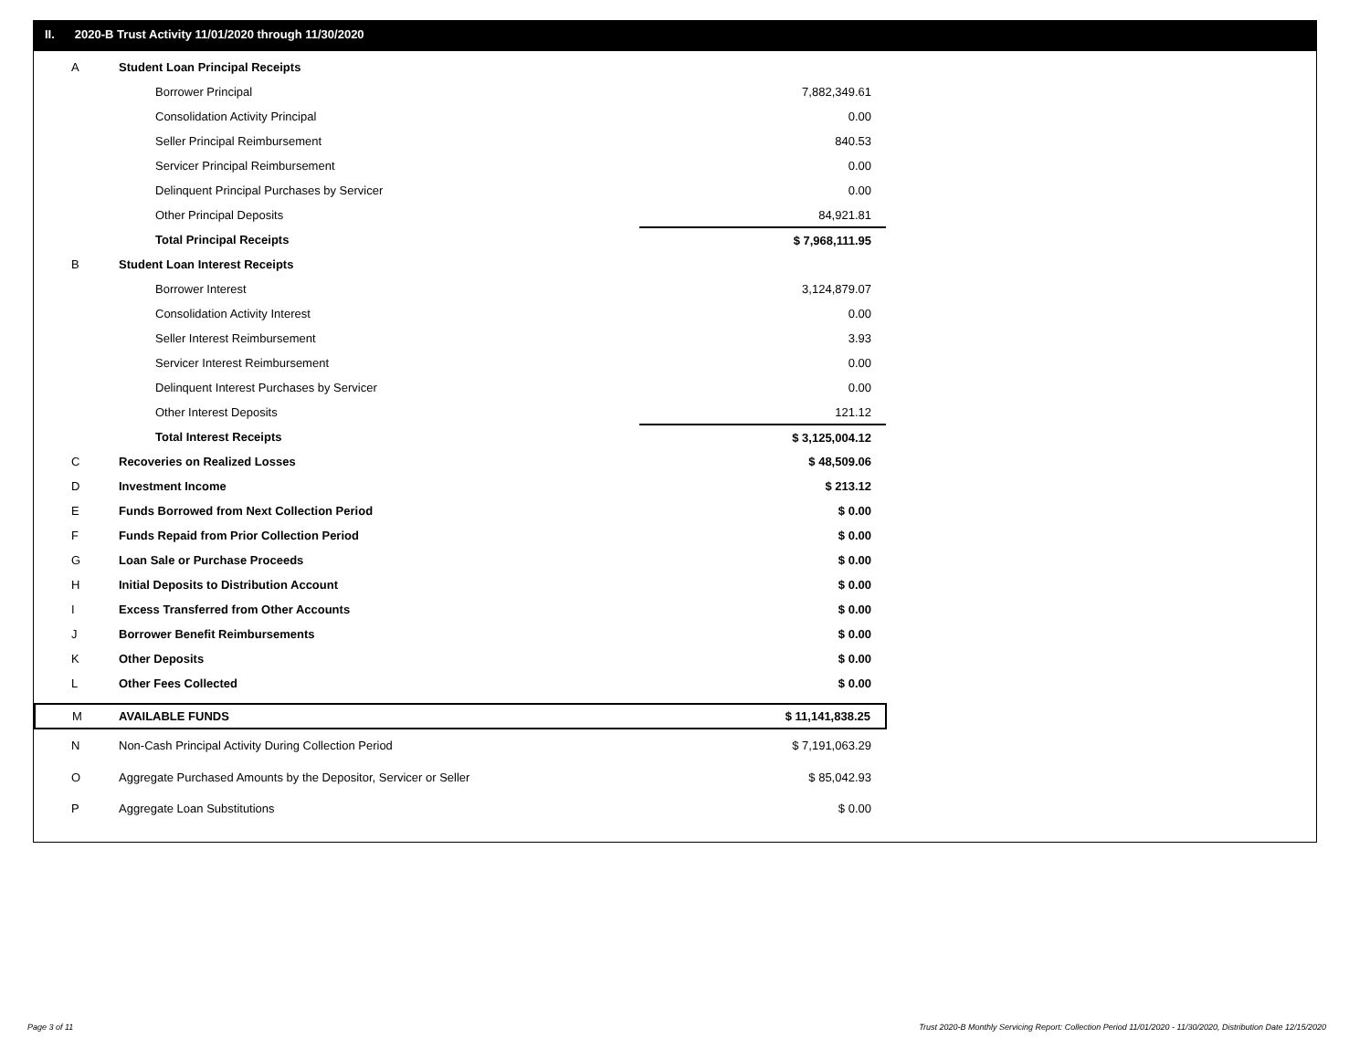II. 2020-B Trust Activity 11/01/2020 through 11/30/2020
| A | Student Loan Principal Receipts | |
| | Borrower Principal | 7,882,349.61 |
| | Consolidation Activity Principal | 0.00 |
| | Seller Principal Reimbursement | 840.53 |
| | Servicer Principal Reimbursement | 0.00 |
| | Delinquent Principal Purchases by Servicer | 0.00 |
| | Other Principal Deposits | 84,921.81 |
| | Total Principal Receipts | $ 7,968,111.95 |
| B | Student Loan Interest Receipts | |
| | Borrower Interest | 3,124,879.07 |
| | Consolidation Activity Interest | 0.00 |
| | Seller Interest Reimbursement | 3.93 |
| | Servicer Interest Reimbursement | 0.00 |
| | Delinquent Interest Purchases by Servicer | 0.00 |
| | Other Interest Deposits | 121.12 |
| | Total Interest Receipts | $ 3,125,004.12 |
| C | Recoveries on Realized Losses | $ 48,509.06 |
| D | Investment Income | $ 213.12 |
| E | Funds Borrowed from Next Collection Period | $ 0.00 |
| F | Funds Repaid from Prior Collection Period | $ 0.00 |
| G | Loan Sale or Purchase Proceeds | $ 0.00 |
| H | Initial Deposits to Distribution Account | $ 0.00 |
| I | Excess Transferred from Other Accounts | $ 0.00 |
| J | Borrower Benefit Reimbursements | $ 0.00 |
| K | Other Deposits | $ 0.00 |
| L | Other Fees Collected | $ 0.00 |
| M | AVAILABLE FUNDS | $ 11,141,838.25 |
| N | Non-Cash Principal Activity During Collection Period | $ 7,191,063.29 |
| O | Aggregate Purchased Amounts by the Depositor, Servicer or Seller | $ 85,042.93 |
| P | Aggregate Loan Substitutions | $ 0.00 |
Page 3 of 11
Trust 2020-B Monthly Servicing Report: Collection Period 11/01/2020 - 11/30/2020, Distribution Date 12/15/2020